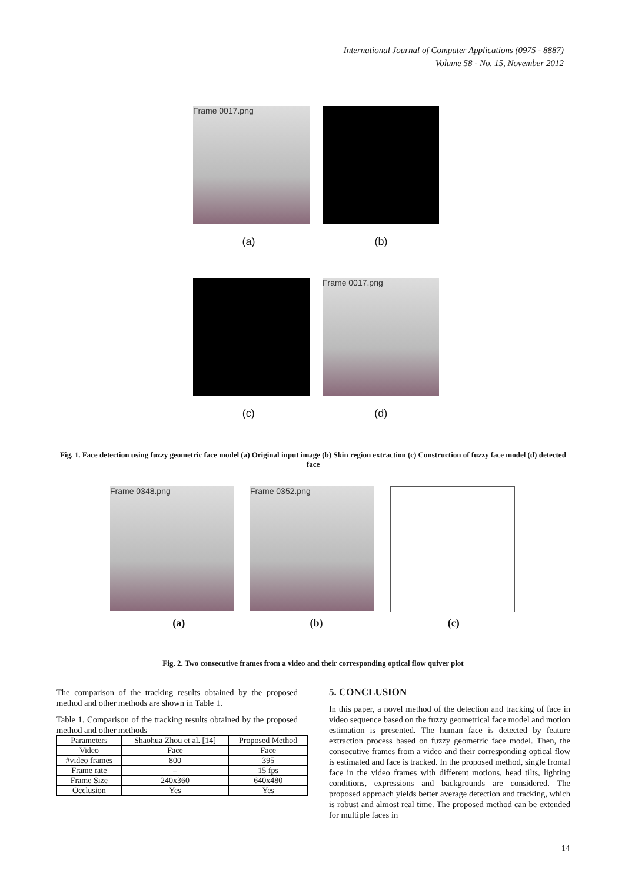International Journal of Computer Applications (0975 - 8887)
Volume 58 - No. 15, November 2012
Frame 0017.png
(a) (b)
Frame 0017.png
(c) (d)
Fig. 1. Face detection using fuzzy geometric face model (a) Original input image (b) Skin region extraction (c) Construction of fuzzy face model (d) detected face
Frame 0348.png Frame 0352.png
(a) (b) (c)
Fig. 2. Two consecutive frames from a video and their corresponding optical flow quiver plot
The comparison of the tracking results obtained by the proposed method and other methods are shown in Table 1.
Table 1. Comparison of the tracking results obtained by the proposed method and other methods
| Parameters | Shaohua Zhou et al. [14] | Proposed Method |
| --- | --- | --- |
| Video | Face | Face |
| #video frames | 800 | 395 |
| Frame rate | – | 15 fps |
| Frame Size | 240x360 | 640x480 |
| Occlusion | Yes | Yes |
5. CONCLUSION
In this paper, a novel method of the detection and tracking of face in video sequence based on the fuzzy geometrical face model and motion estimation is presented. The human face is detected by feature extraction process based on fuzzy geometric face model. Then, the consecutive frames from a video and their corresponding optical flow is estimated and face is tracked. In the proposed method, single frontal face in the video frames with different motions, head tilts, lighting conditions, expressions and backgrounds are considered. The proposed approach yields better average detection and tracking, which is robust and almost real time. The proposed method can be extended for multiple faces in
14